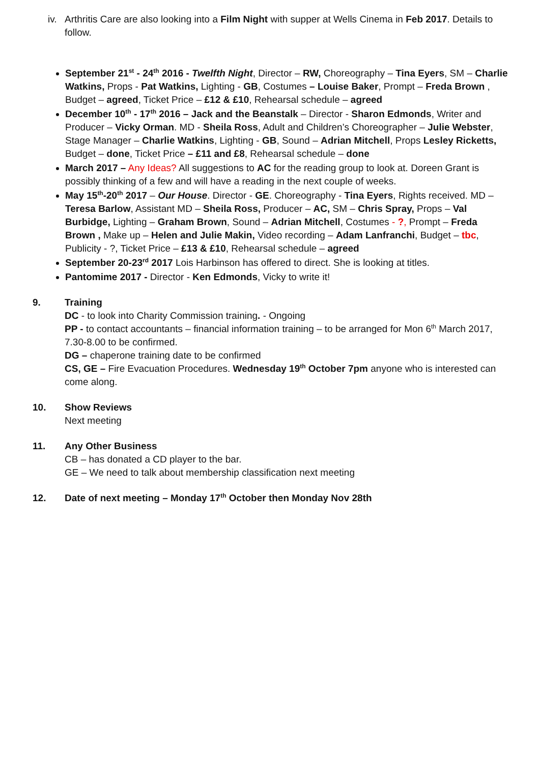iv.
Arthritis Care are also looking into a Film Night with supper at Wells Cinema in Feb 2017. Details to follow.
September 21<sup>st</sup> - 24<sup>th</sup> 2016 - Twelfth Night, Director – RW, Choreography – Tina Eyers, SM – Charlie Watkins, Props - Pat Watkins, Lighting - GB, Costumes – Louise Baker, Prompt – Freda Brown , Budget – agreed, Ticket Price – £12 & £10, Rehearsal schedule – agreed
December 10<sup>th</sup> - 17<sup>th</sup> 2016 – Jack and the Beanstalk – Director - Sharon Edmonds, Writer and Producer – Vicky Orman. MD - Sheila Ross, Adult and Children’s Choreographer – Julie Webster, Stage Manager – Charlie Watkins, Lighting - GB, Sound – Adrian Mitchell, Props Lesley Ricketts, Budget – done, Ticket Price – £11 and £8, Rehearsal schedule – done
March 2017 – Any Ideas? All suggestions to AC for the reading group to look at. Doreen Grant is possibly thinking of a few and will have a reading in the next couple of weeks.
May 15<sup>th</sup>-20<sup>th</sup> 2017 – Our House. Director - GE. Choreography - Tina Eyers, Rights received. MD – Teresa Barlow, Assistant MD – Sheila Ross, Producer – AC, SM – Chris Spray, Props – Val Burbidge, Lighting – Graham Brown, Sound – Adrian Mitchell, Costumes - ?, Prompt – Freda Brown , Make up – Helen and Julie Makin, Video recording – Adam Lanfranchi, Budget – tbc, Publicity - ?, Ticket Price – £13 & £10, Rehearsal schedule – agreed
September 20-23<sup>rd</sup> 2017 Lois Harbinson has offered to direct. She is looking at titles.
Pantomime 2017 - Director - Ken Edmonds, Vicky to write it!
9. Training
DC - to look into Charity Commission training. - Ongoing
PP - to contact accountants – financial information training – to be arranged for Mon 6<sup>th</sup> March 2017, 7.30-8.00 to be confirmed.
DG – chaperone training date to be confirmed
CS, GE – Fire Evacuation Procedures. Wednesday 19<sup>th</sup> October 7pm anyone who is interested can come along.
10. Show Reviews
Next meeting
11. Any Other Business
CB – has donated a CD player to the bar.
GE – We need to talk about membership classification next meeting
12. Date of next meeting – Monday 17<sup>th</sup> October then Monday Nov 28th